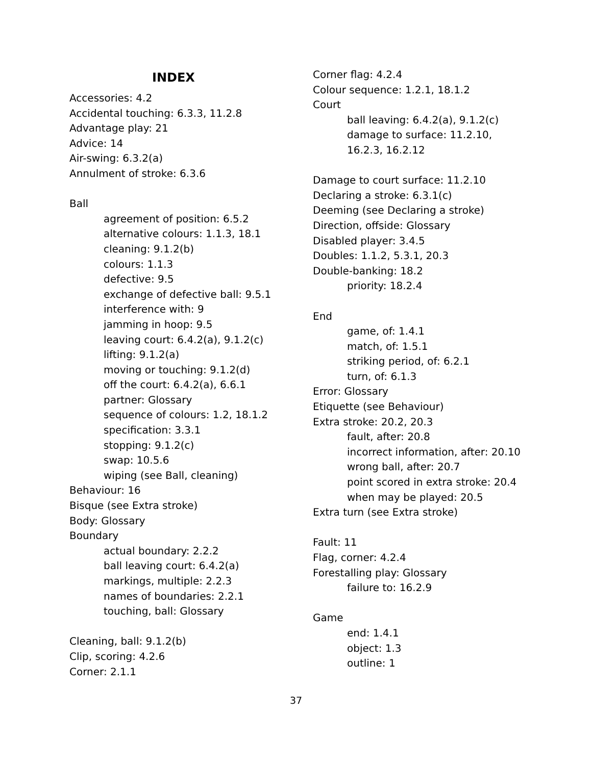INDEX
Accessories: 4.2
Accidental touching: 6.3.3, 11.2.8
Advantage play: 21
Advice: 14
Air-swing: 6.3.2(a)
Annulment of stroke: 6.3.6
Ball
agreement of position: 6.5.2
alternative colours: 1.1.3, 18.1
cleaning: 9.1.2(b)
colours: 1.1.3
defective: 9.5
exchange of defective ball: 9.5.1
interference with: 9
jamming in hoop: 9.5
leaving court: 6.4.2(a), 9.1.2(c)
lifting: 9.1.2(a)
moving or touching: 9.1.2(d)
off the court: 6.4.2(a), 6.6.1
partner: Glossary
sequence of colours: 1.2, 18.1.2
specification: 3.3.1
stopping: 9.1.2(c)
swap: 10.5.6
wiping (see Ball, cleaning)
Behaviour: 16
Bisque (see Extra stroke)
Body: Glossary
Boundary
actual boundary: 2.2.2
ball leaving court: 6.4.2(a)
markings, multiple: 2.2.3
names of boundaries: 2.2.1
touching, ball: Glossary
Cleaning, ball: 9.1.2(b)
Clip, scoring: 4.2.6
Corner: 2.1.1
Corner flag: 4.2.4
Colour sequence: 1.2.1, 18.1.2
Court
ball leaving: 6.4.2(a), 9.1.2(c)
damage to surface: 11.2.10,
16.2.3, 16.2.12
Damage to court surface: 11.2.10
Declaring a stroke: 6.3.1(c)
Deeming (see Declaring a stroke)
Direction, offside: Glossary
Disabled player: 3.4.5
Doubles: 1.1.2, 5.3.1, 20.3
Double-banking: 18.2
priority: 18.2.4
End
game, of: 1.4.1
match, of: 1.5.1
striking period, of: 6.2.1
turn, of: 6.1.3
Error: Glossary
Etiquette (see Behaviour)
Extra stroke: 20.2, 20.3
fault, after: 20.8
incorrect information, after: 20.10
wrong ball, after: 20.7
point scored in extra stroke: 20.4
when may be played: 20.5
Extra turn (see Extra stroke)
Fault: 11
Flag, corner: 4.2.4
Forestalling play: Glossary
failure to: 16.2.9
Game
end: 1.4.1
object: 1.3
outline: 1
37